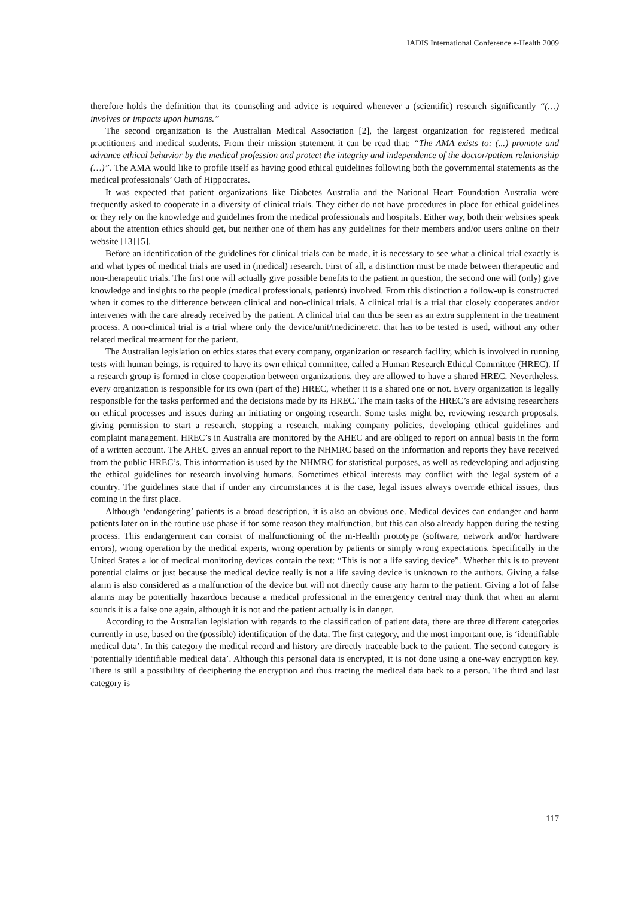IADIS International Conference e-Health 2009
therefore holds the definition that its counseling and advice is required whenever a (scientific) research significantly “(…) involves or impacts upon humans.”
The second organization is the Australian Medical Association [2], the largest organization for registered medical practitioners and medical students. From their mission statement it can be read that: “The AMA exists to: (...) promote and advance ethical behavior by the medical profession and protect the integrity and independence of the doctor/patient relationship (…)”. The AMA would like to profile itself as having good ethical guidelines following both the governmental statements as the medical professionals’ Oath of Hippocrates.
It was expected that patient organizations like Diabetes Australia and the National Heart Foundation Australia were frequently asked to cooperate in a diversity of clinical trials. They either do not have procedures in place for ethical guidelines or they rely on the knowledge and guidelines from the medical professionals and hospitals. Either way, both their websites speak about the attention ethics should get, but neither one of them has any guidelines for their members and/or users online on their website [13] [5].
Before an identification of the guidelines for clinical trials can be made, it is necessary to see what a clinical trial exactly is and what types of medical trials are used in (medical) research. First of all, a distinction must be made between therapeutic and non-therapeutic trials. The first one will actually give possible benefits to the patient in question, the second one will (only) give knowledge and insights to the people (medical professionals, patients) involved. From this distinction a follow-up is constructed when it comes to the difference between clinical and non-clinical trials. A clinical trial is a trial that closely cooperates and/or intervenes with the care already received by the patient. A clinical trial can thus be seen as an extra supplement in the treatment process. A non-clinical trial is a trial where only the device/unit/medicine/etc. that has to be tested is used, without any other related medical treatment for the patient.
The Australian legislation on ethics states that every company, organization or research facility, which is involved in running tests with human beings, is required to have its own ethical committee, called a Human Research Ethical Committee (HREC). If a research group is formed in close cooperation between organizations, they are allowed to have a shared HREC. Nevertheless, every organization is responsible for its own (part of the) HREC, whether it is a shared one or not. Every organization is legally responsible for the tasks performed and the decisions made by its HREC. The main tasks of the HREC’s are advising researchers on ethical processes and issues during an initiating or ongoing research. Some tasks might be, reviewing research proposals, giving permission to start a research, stopping a research, making company policies, developing ethical guidelines and complaint management. HREC’s in Australia are monitored by the AHEC and are obliged to report on annual basis in the form of a written account. The AHEC gives an annual report to the NHMRC based on the information and reports they have received from the public HREC’s. This information is used by the NHMRC for statistical purposes, as well as redeveloping and adjusting the ethical guidelines for research involving humans. Sometimes ethical interests may conflict with the legal system of a country. The guidelines state that if under any circumstances it is the case, legal issues always override ethical issues, thus coming in the first place.
Although ‘endangering’ patients is a broad description, it is also an obvious one. Medical devices can endanger and harm patients later on in the routine use phase if for some reason they malfunction, but this can also already happen during the testing process. This endangerment can consist of malfunctioning of the m-Health prototype (software, network and/or hardware errors), wrong operation by the medical experts, wrong operation by patients or simply wrong expectations. Specifically in the United States a lot of medical monitoring devices contain the text: “This is not a life saving device”. Whether this is to prevent potential claims or just because the medical device really is not a life saving device is unknown to the authors. Giving a false alarm is also considered as a malfunction of the device but will not directly cause any harm to the patient. Giving a lot of false alarms may be potentially hazardous because a medical professional in the emergency central may think that when an alarm sounds it is a false one again, although it is not and the patient actually is in danger.
According to the Australian legislation with regards to the classification of patient data, there are three different categories currently in use, based on the (possible) identification of the data. The first category, and the most important one, is ‘identifiable medical data’. In this category the medical record and history are directly traceable back to the patient. The second category is ‘potentially identifiable medical data’. Although this personal data is encrypted, it is not done using a one-way encryption key. There is still a possibility of deciphering the encryption and thus tracing the medical data back to a person. The third and last category is
117